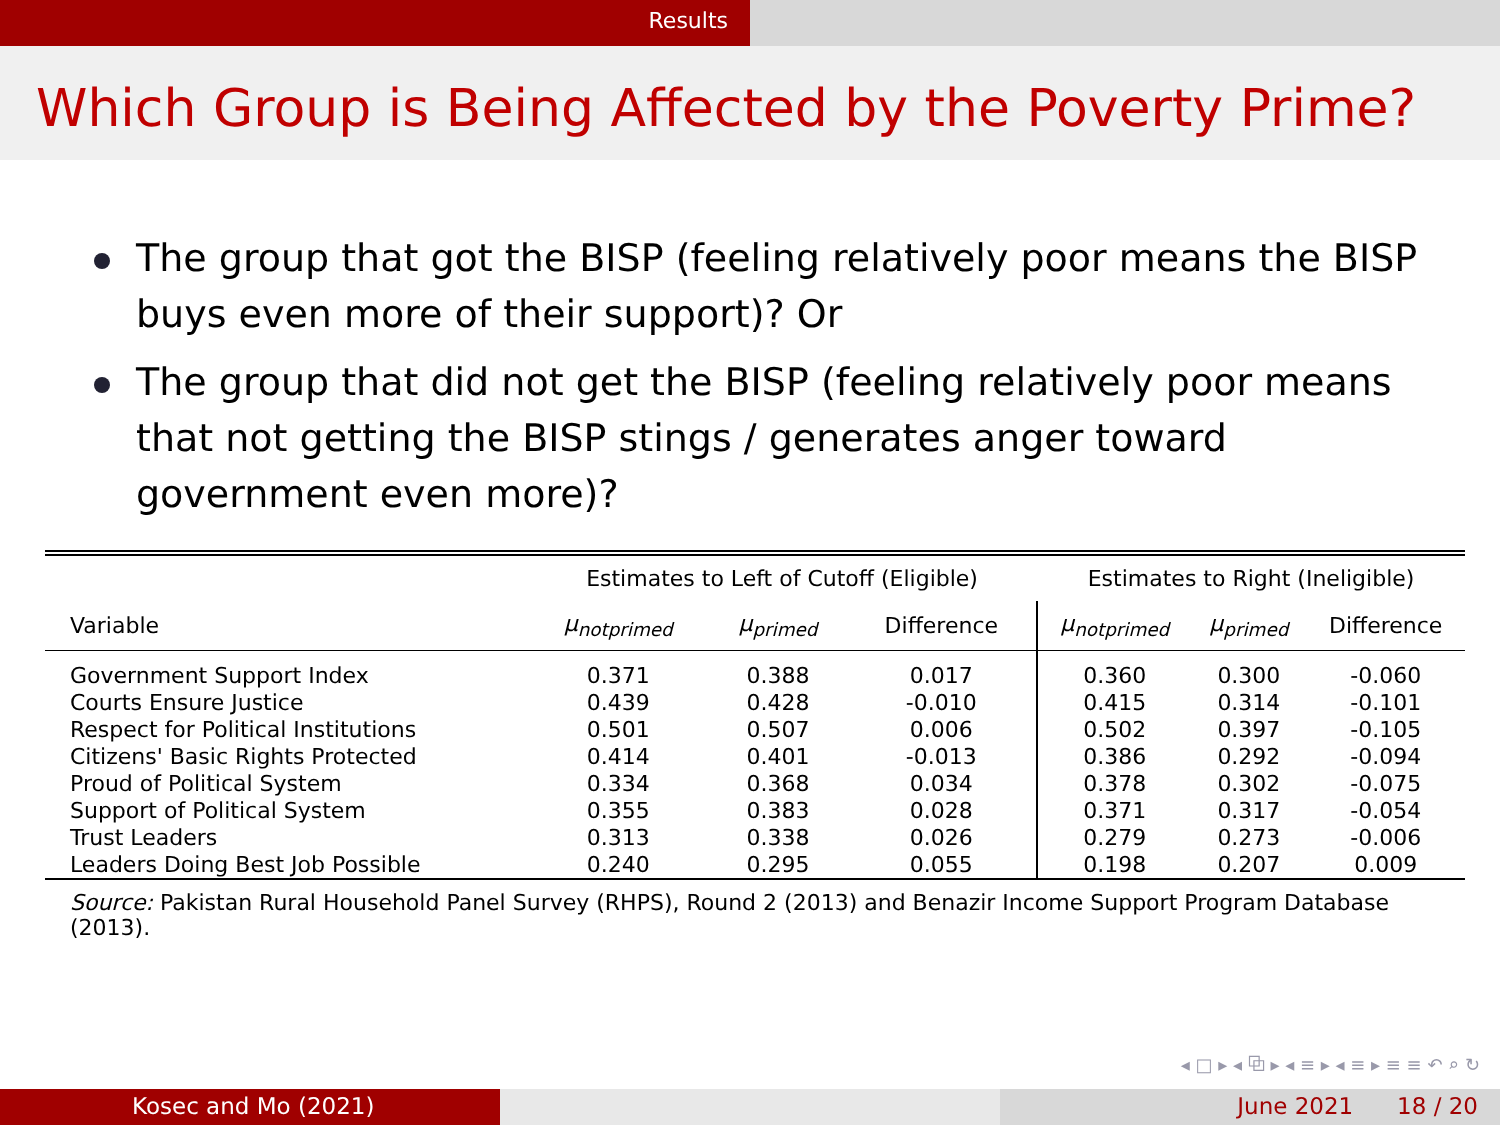Results
Which Group is Being Affected by the Poverty Prime?
The group that got the BISP (feeling relatively poor means the BISP buys even more of their support)? Or
The group that did not get the BISP (feeling relatively poor means that not getting the BISP stings / generates anger toward government even more)?
| | Estimates to Left of Cutoff (Eligible) | | | Estimates to Right (Ineligible) | | |
| --- | --- | --- | --- | --- | --- | --- |
| Variable | μ<sub>notprimed</sub> | μ<sub>primed</sub> | Difference | μ<sub>notprimed</sub> | μ<sub>primed</sub> | Difference |
| Government Support Index | 0.371 | 0.388 | 0.017 | 0.360 | 0.300 | -0.060 |
| Courts Ensure Justice | 0.439 | 0.428 | -0.010 | 0.415 | 0.314 | -0.101 |
| Respect for Political Institutions | 0.501 | 0.507 | 0.006 | 0.502 | 0.397 | -0.105 |
| Citizens' Basic Rights Protected | 0.414 | 0.401 | -0.013 | 0.386 | 0.292 | -0.094 |
| Proud of Political System | 0.334 | 0.368 | 0.034 | 0.378 | 0.302 | -0.075 |
| Support of Political System | 0.355 | 0.383 | 0.028 | 0.371 | 0.317 | -0.054 |
| Trust Leaders | 0.313 | 0.338 | 0.026 | 0.279 | 0.273 | -0.006 |
| Leaders Doing Best Job Possible | 0.240 | 0.295 | 0.055 | 0.198 | 0.207 | 0.009 |
Source: Pakistan Rural Household Panel Survey (RHPS), Round 2 (2013) and Benazir Income Support Program Database (2013).
◂ □ ▸ ◂ ⧉ ▸ ◂ ≡ ▸ ◂ ≡ ▸ ≡ ≡ ↶ ⌕ ↻
Kosec and Mo (2021) June 2021 18 / 20